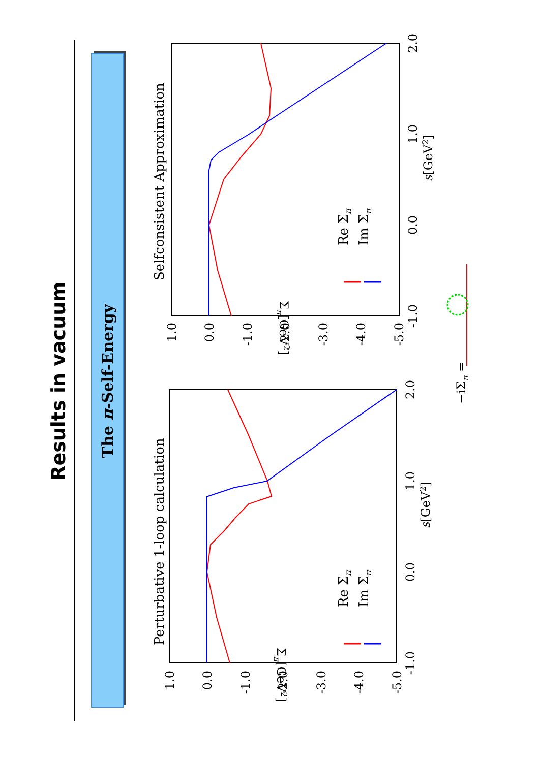Results in vacuum
The π-Self-Energy
Perturbative 1-loop calculation
Re Σπ
Im Σπ
-1.0
0.0
1.0
2.0
s[GeV2]
1.0
0.0
-1.0
-2.0
-3.0
-4.0
-5.0
Σπ[GeV2]
Selfconsistent Approximation
Re Σπ
Im Σπ
-1.0
0.0
1.0
2.0
s[GeV2]
1.0
0.0
-1.0
-2.0
-3.0
-4.0
-5.0
Σπ[GeV2]
−iΣπ =